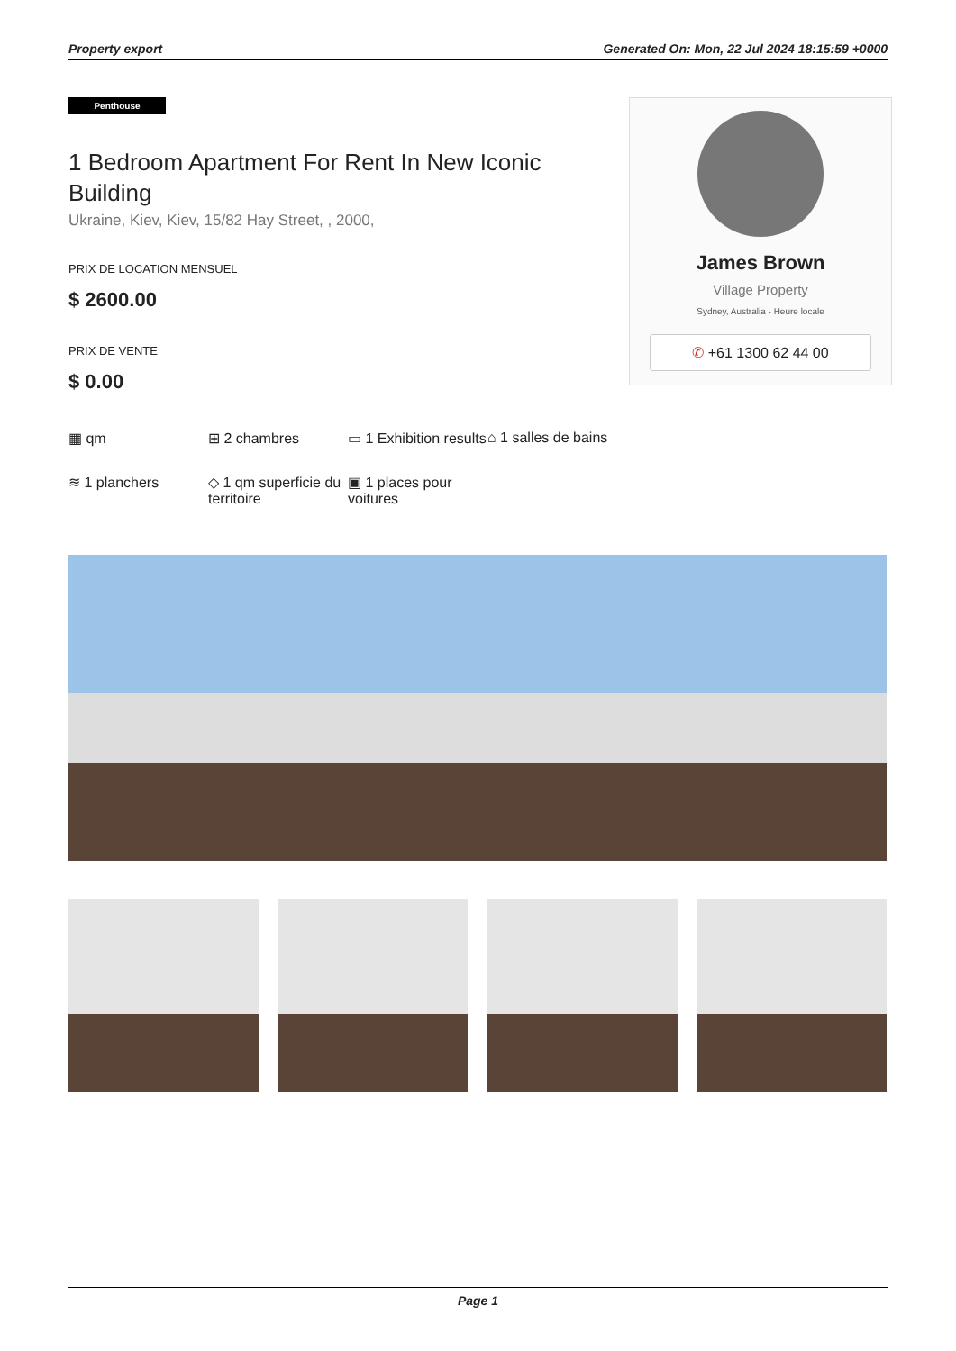Property export Generated On: Mon, 22 Jul 2024 18:15:59 +0000
Penthouse
1 Bedroom Apartment For Rent In New Iconic Building
Ukraine, Kiev, Kiev, 15/82 Hay Street, , 2000,
PRIX DE LOCATION MENSUEL
$ 2600.00
PRIX DE VENTE
$ 0.00
▦ qm
⊞ 2 chambres
▭ 1 Exhibition results
⌂ 1 salles de bains
≋ 1 planchers
◇ 1 qm superficie du territoire
▣ 1 places pour voitures
James Brown
Village Property
Sydney, Australia - Heure locale
✆ +61 1300 62 44 00
Page 1